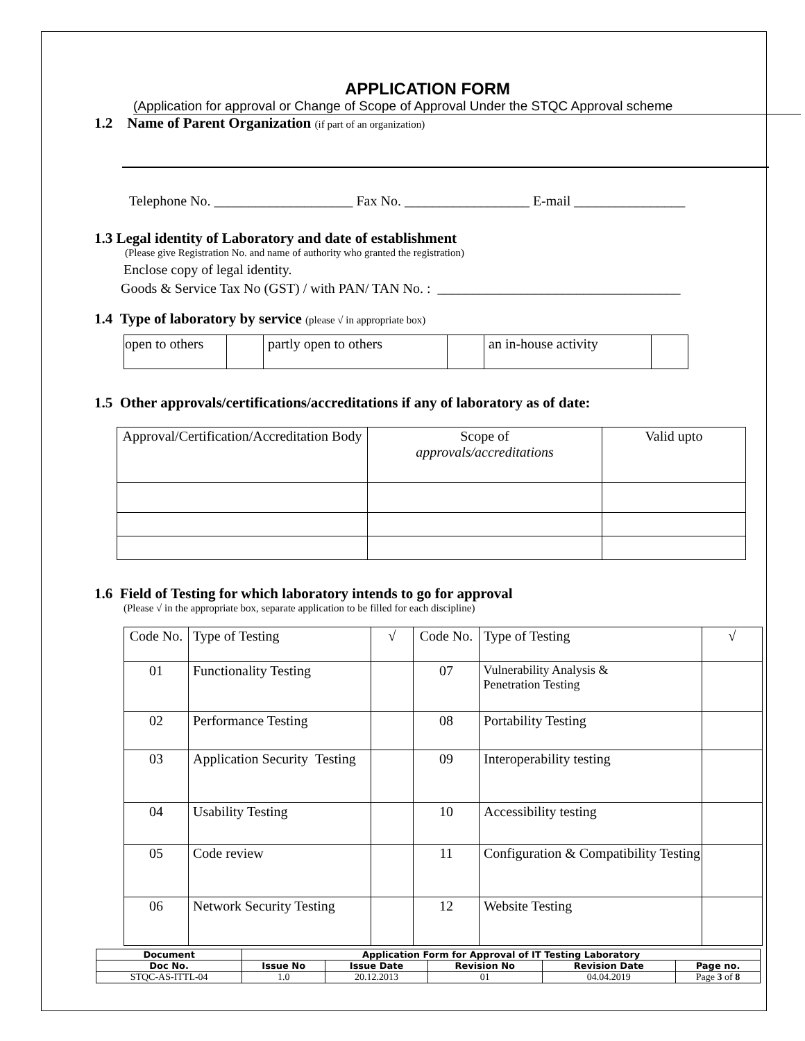APPLICATION FORM
(Application for approval or Change of Scope of Approval Under the STQC Approval scheme
1.2 Name of Parent Organization (if part of an organization)
Telephone No. ____________________ Fax No. __________________ E-mail ________________
1.3 Legal identity of Laboratory and date of establishment
(Please give Registration No. and name of authority who granted the registration)
Enclose copy of legal identity.
Goods & Service Tax No (GST) / with PAN/ TAN No. : ___________________________________
1.4 Type of laboratory by service (please √ in appropriate box)
| open to others | | partly open to others | | an in-house activity | |
1.5 Other approvals/certifications/accreditations if any of laboratory as of date:
| Approval/Certification/Accreditation Body | Scope of approvals/accreditations | Valid upto |
1.6 Field of Testing for which laboratory intends to go for approval
(Please √ in the appropriate box, separate application to be filled for each discipline)
| Code No. | Type of Testing | √ | Code No. | Type of Testing | √ |
| 01 | Functionality Testing | | 07 | Vulnerability Analysis & Penetration Testing | |
| 02 | Performance Testing | | 08 | Portability Testing | |
| 03 | Application Security Testing | | 09 | Interoperability testing | |
| 04 | Usability Testing | | 10 | Accessibility testing | |
| 05 | Code review | | 11 | Configuration & Compatibility Testing | |
| 06 | Network Security Testing | | 12 | Website Testing | |
| Document | Application Form for Approval of IT Testing Laboratory | | | | |
| --- | --- | --- | --- | --- | --- |
| Doc No. | Issue No | Issue Date | Revision No | Revision Date | Page no. |
| STQC-AS-ITTL-04 | 1.0 | 20.12.2013 | 01 | 04.04.2019 | Page 3 of 8 |